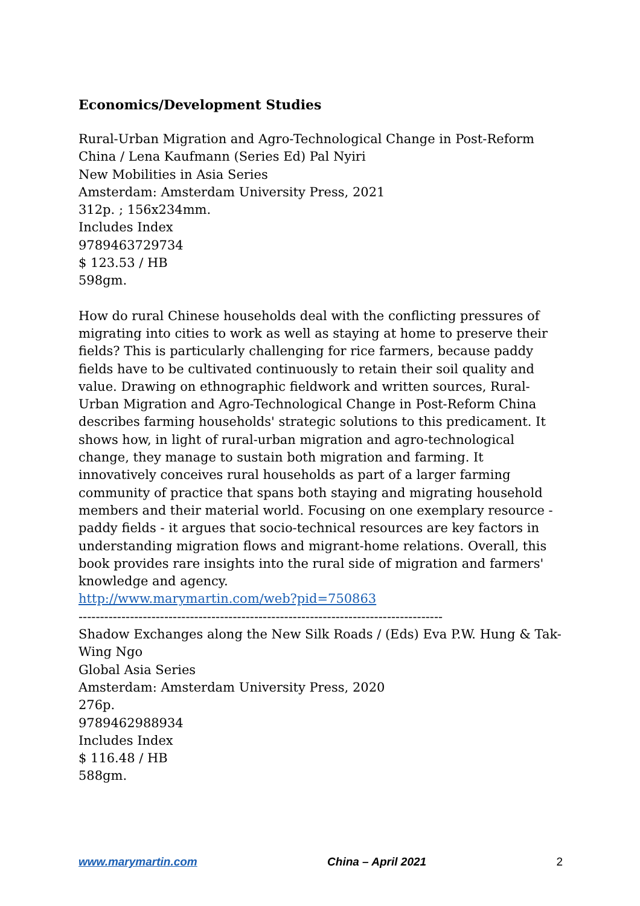Economics/Development Studies
Rural-Urban Migration and Agro-Technological Change in Post-Reform China / Lena Kaufmann (Series Ed) Pal Nyiri
New Mobilities in Asia Series
Amsterdam: Amsterdam University Press, 2021
312p. ; 156x234mm.
Includes Index
9789463729734
$ 123.53 / HB
598gm.
How do rural Chinese households deal with the conflicting pressures of migrating into cities to work as well as staying at home to preserve their fields? This is particularly challenging for rice farmers, because paddy fields have to be cultivated continuously to retain their soil quality and value. Drawing on ethnographic fieldwork and written sources, Rural-Urban Migration and Agro-Technological Change in Post-Reform China describes farming households' strategic solutions to this predicament. It shows how, in light of rural-urban migration and agro-technological change, they manage to sustain both migration and farming. It innovatively conceives rural households as part of a larger farming community of practice that spans both staying and migrating household members and their material world. Focusing on one exemplary resource - paddy fields - it argues that socio-technical resources are key factors in understanding migration flows and migrant-home relations. Overall, this book provides rare insights into the rural side of migration and farmers' knowledge and agency.
http://www.marymartin.com/web?pid=750863
-------------------------------------------------------------------------------------
Shadow Exchanges along the New Silk Roads / (Eds) Eva P.W. Hung & Tak-Wing Ngo
Global Asia Series
Amsterdam: Amsterdam University Press, 2020
276p.
9789462988934
Includes Index
$ 116.48 / HB
588gm.
www.marymartin.com China – April 2021 2